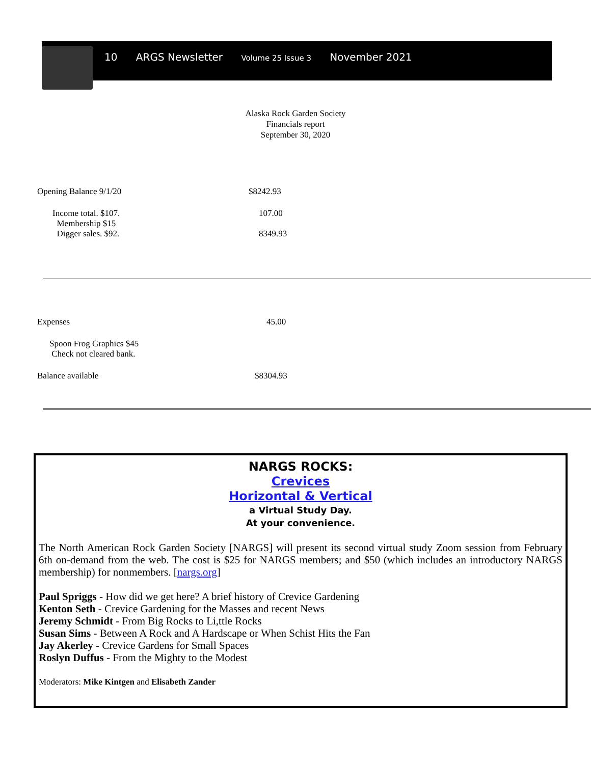10 ARGS Newsletter Volume 25 Issue 3 November 2021
Alaska Rock Garden Society
Financials report
September 30, 2020
| Opening Balance 9/1/20 | $8242.93 |
| Income total. $107. Membership $15 Digger sales. $92. | 107.00 8349.93 |
| Expenses | 45.00 |
| Spoon Frog Graphics $45 Check not cleared bank. | |
| Balance available | $8304.93 |
NARGS ROCKS:
Crevices
Horizontal & Vertical
a Virtual Study Day.
At your convenience.
The North American Rock Garden Society [NARGS] will present its second virtual study Zoom session from February 6th on-demand from the web. The cost is $25 for NARGS members; and $50 (which includes an introductory NARGS membership) for nonmembers. [nargs.org]
Paul Spriggs - How did we get here? A brief history of Crevice Gardening
Kenton Seth - Crevice Gardening for the Masses and recent News
Jeremy Schmidt - From Big Rocks to Li,ttle Rocks
Susan Sims - Between A Rock and A Hardscape or When Schist Hits the Fan
Jay Akerley - Crevice Gardens for Small Spaces
Roslyn Duffus - From the Mighty to the Modest
Moderators: Mike Kintgen and Elisabeth Zander